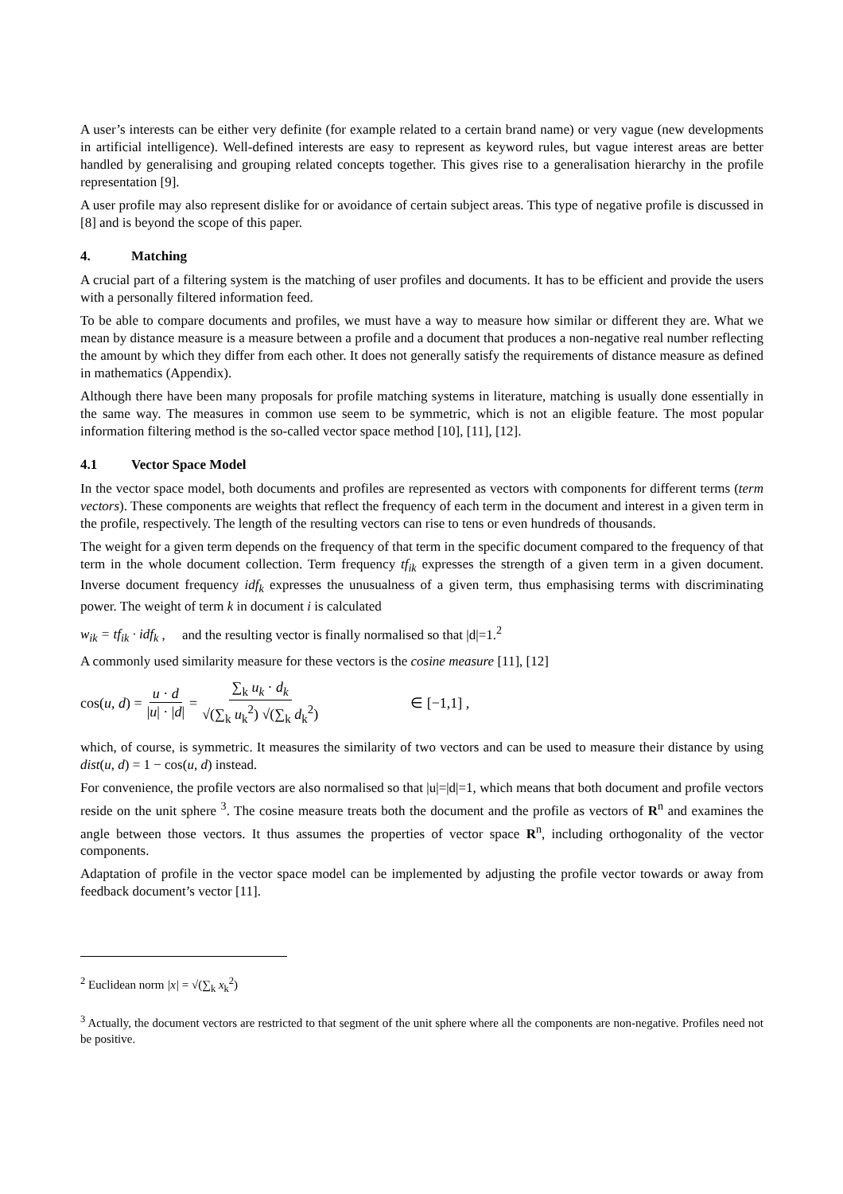A user’s interests can be either very definite (for example related to a certain brand name) or very vague (new developments in artificial intelligence). Well-defined interests are easy to represent as keyword rules, but vague interest areas are better handled by generalising and grouping related concepts together. This gives rise to a generalisation hierarchy in the profile representation [9].
A user profile may also represent dislike for or avoidance of certain subject areas. This type of negative profile is discussed in [8] and is beyond the scope of this paper.
4. Matching
A crucial part of a filtering system is the matching of user profiles and documents. It has to be efficient and provide the users with a personally filtered information feed.
To be able to compare documents and profiles, we must have a way to measure how similar or different they are. What we mean by distance measure is a measure between a profile and a document that produces a non-negative real number reflecting the amount by which they differ from each other. It does not generally satisfy the requirements of distance measure as defined in mathematics (Appendix).
Although there have been many proposals for profile matching systems in literature, matching is usually done essentially in the same way. The measures in common use seem to be symmetric, which is not an eligible feature. The most popular information filtering method is the so-called vector space method [10], [11], [12].
4.1 Vector Space Model
In the vector space model, both documents and profiles are represented as vectors with components for different terms (term vectors). These components are weights that reflect the frequency of each term in the document and interest in a given term in the profile, respectively. The length of the resulting vectors can rise to tens or even hundreds of thousands.
The weight for a given term depends on the frequency of that term in the specific document compared to the frequency of that term in the whole document collection. Term frequency tf<sub>ik</sub> expresses the strength of a given term in a given document. Inverse document frequency idf<sub>k</sub> expresses the unusualness of a given term, thus emphasising terms with discriminating power. The weight of term k in document i is calculated
w<sub>ik</sub> = tf<sub>ik</sub> · idf<sub>k</sub> , and the resulting vector is finally normalised so that |d|=1.<sup>2</sup>
A commonly used similarity measure for these vectors is the cosine measure [11], [12]
cos(u, d) = u · d |u| · |d| = ∑<sub>k</sub> u<sub>k</sub> · d<sub>k</sub> √(∑<sub>k</sub> u<sub>k</sub><sup>2</sup>) √(∑<sub>k</sub> d<sub>k</sub><sup>2</sup>) ∈ [−1,1] ,
which, of course, is symmetric. It measures the similarity of two vectors and can be used to measure their distance by using dist(u, d) = 1 − cos(u, d) instead.
For convenience, the profile vectors are also normalised so that |u|=|d|=1, which means that both document and profile vectors reside on the unit sphere <sup>3</sup>. The cosine measure treats both the document and the profile as vectors of R<sup>n</sup> and examines the angle between those vectors. It thus assumes the properties of vector space R<sup>n</sup>, including orthogonality of the vector components.
Adaptation of profile in the vector space model can be implemented by adjusting the profile vector towards or away from feedback document’s vector [11].
<sup>2</sup> Euclidean norm |x| = √(∑<sub>k</sub> x<sub>k</sub><sup>2</sup>)
<sup>3</sup> Actually, the document vectors are restricted to that segment of the unit sphere where all the components are non-negative. Profiles need not be positive.